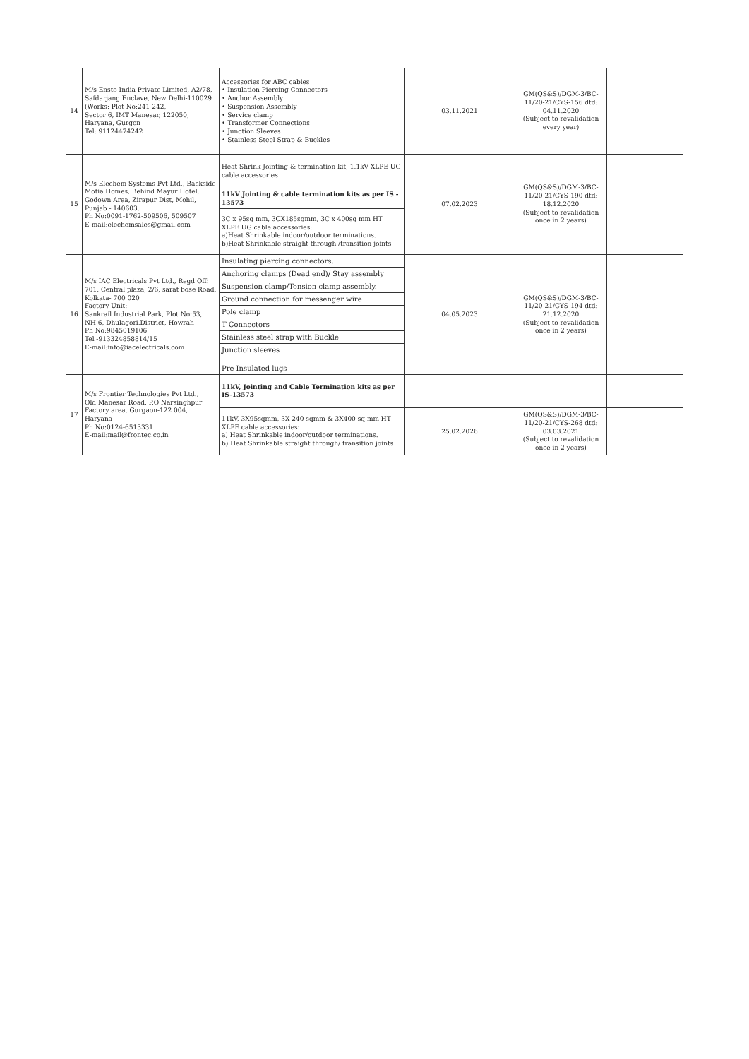| 14 | M/s Ensto India Private Limited, A2/78, Safdarjang Enclave, New Delhi-110029 (Works: Plot No:241-242, Sector 6, IMT Manesar, 122050, Haryana, Gurgon Tel: 91124474242 | Accessories for ABC cables • Insulation Piercing Connectors • Anchor Assembly • Suspension Assembly • Service clamp • Transformer Connections • Junction Sleeves • Stainless Steel Strap & Buckles | 03.11.2021 | GM(QS&S)/DGM-3/BC-11/20-21/CYS-156 dtd: 04.11.2020 (Subject to revalidation every year) | |
| 15 | M/s Elechem Systems Pvt Ltd., Backside Motia Homes, Behind Mayur Hotel, Godown Area, Zirapur Dist, Mohil, Punjab - 140603. Ph No:0091-1762-509506, 509507 E-mail:elechemsales@gmail.com | Heat Shrink Jointing & termination kit, 1.1kV XLPE UG cable accessories | 07.02.2023 | GM(QS&S)/DGM-3/BC-11/20-21/CYS-190 dtd: 18.12.2020 (Subject to revalidation once in 2 years) | |
| | | 11kV Jointing & cable termination kits as per IS - 13573 | | | |
| | | 3C x 95sq mm, 3CX185sqmm, 3C x 400sq mm HT XLPE UG cable accessories: a)Heat Shrinkable indoor/outdoor terminations. b)Heat Shrinkable straight through /transition joints | | | |
| 16 | M/s IAC Electricals Pvt Ltd., Regd Off: 701, Central plaza, 2/6, sarat bose Road, Kolkata- 700 020 Factory Unit: Sankrail Industrial Park, Plot No:53, NH-6, Dhulagori.District, Howrah Ph No:9845019106 Tel -913324858814/15 E-mail:info@iacelectricals.com | Insulating piercing connectors. | 04.05.2023 | GM(QS&S)/DGM-3/BC-11/20-21/CYS-194 dtd: 21.12.2020 (Subject to revalidation once in 2 years) | |
| | | Anchoring clamps (Dead end)/ Stay assembly | | | |
| | | Suspension clamp/Tension clamp assembly. | | | |
| | | Ground connection for messenger wire | | | |
| | | Pole clamp | | | |
| | | T Connectors | | | |
| | | Stainless steel strap with Buckle | | | |
| | | Junction sleeves Pre Insulated lugs | | | |
| 17 | M/s Frontier Technologies Pvt Ltd., Old Manesar Road, P.O Narsinghpur Factory area, Gurgaon-122 004, Haryana Ph No:0124-6513331 E-mail:mail@frontec.co.in | 11kV, Jointing and Cable Termination kits as per IS-13573 | | | |
| | | 11kV, 3X95sqmm, 3X 240 sqmm & 3X400 sq mm HT XLPE cable accessories: a) Heat Shrinkable indoor/outdoor terminations. b) Heat Shrinkable straight through/ transition joints | 25.02.2026 | GM(QS&S)/DGM-3/BC-11/20-21/CYS-268 dtd: 03.03.2021 (Subject to revalidation once in 2 years) | |